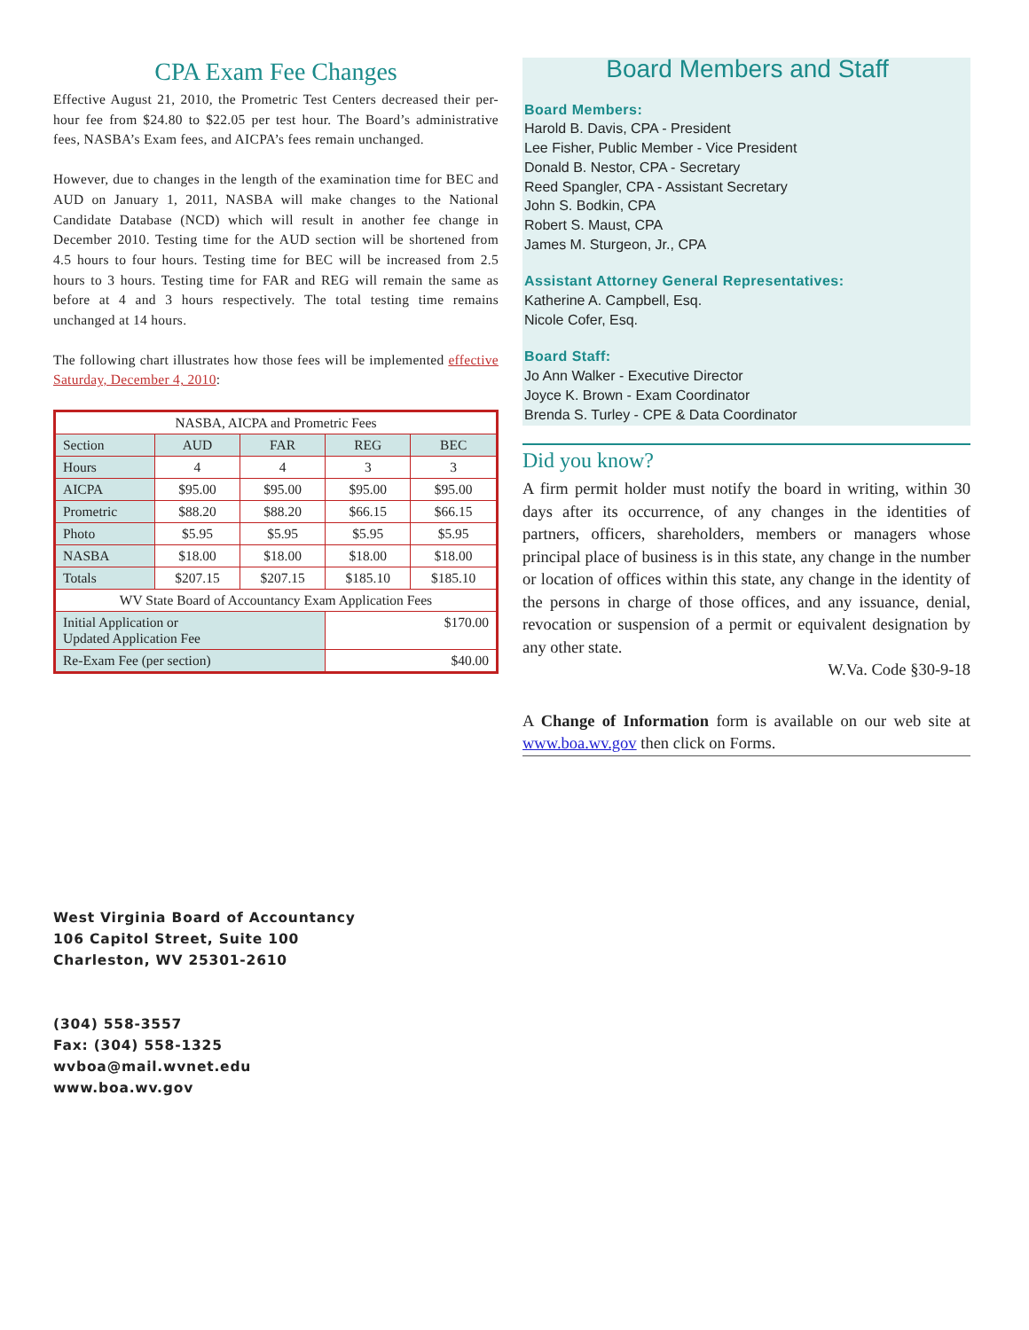CPA Exam Fee Changes
Effective August 21, 2010, the Prometric Test Centers decreased their per-hour fee from $24.80 to $22.05 per test hour. The Board’s administrative fees, NASBA’s Exam fees, and AICPA’s fees remain unchanged.
However, due to changes in the length of the examination time for BEC and AUD on January 1, 2011, NASBA will make changes to the National Candidate Database (NCD) which will result in another fee change in December 2010. Testing time for the AUD section will be shortened from 4.5 hours to four hours. Testing time for BEC will be increased from 2.5 hours to 3 hours. Testing time for FAR and REG will remain the same as before at 4 and 3 hours respectively. The total testing time remains unchanged at 14 hours.
The following chart illustrates how those fees will be implemented effective Saturday, December 4, 2010:
| NASBA, AICPA and Prometric Fees | | | | |
| Section | AUD | FAR | REG | BEC |
| Hours | 4 | 4 | 3 | 3 |
| AICPA | $95.00 | $95.00 | $95.00 | $95.00 |
| Prometric | $88.20 | $88.20 | $66.15 | $66.15 |
| Photo | $5.95 | $5.95 | $5.95 | $5.95 |
| NASBA | $18.00 | $18.00 | $18.00 | $18.00 |
| Totals | $207.15 | $207.15 | $185.10 | $185.10 |
| WV State Board of Accountancy Exam Application Fees | | | | |
| Initial Application or Updated Application Fee | | | $170.00 | |
| Re-Exam Fee (per section) | | | $40.00 | |
Board Members and Staff
Board Members:
Harold B. Davis, CPA - President
Lee Fisher, Public Member - Vice President
Donald B. Nestor, CPA - Secretary
Reed Spangler, CPA - Assistant Secretary
John S. Bodkin, CPA
Robert S. Maust, CPA
James M. Sturgeon, Jr., CPA
Assistant Attorney General Representatives:
Katherine A. Campbell, Esq.
Nicole Cofer, Esq.
Board Staff:
Jo Ann Walker - Executive Director
Joyce K. Brown - Exam Coordinator
Brenda S. Turley - CPE & Data Coordinator
Did you know?
A firm permit holder must notify the board in writing, within 30 days after its occurrence, of any changes in the identities of partners, officers, shareholders, members or managers whose principal place of business is in this state, any change in the number or location of offices within this state, any change in the identity of the persons in charge of those offices, and any issuance, denial, revocation or suspension of a permit or equivalent designation by any other state.
W.Va. Code §30-9-18
A Change of Information form is available on our web site at www.boa.wv.gov then click on Forms.
West Virginia Board of Accountancy
106 Capitol Street, Suite 100
Charleston, WV 25301-2610
(304) 558-3557
Fax: (304) 558-1325
wvboa@mail.wvnet.edu
www.boa.wv.gov